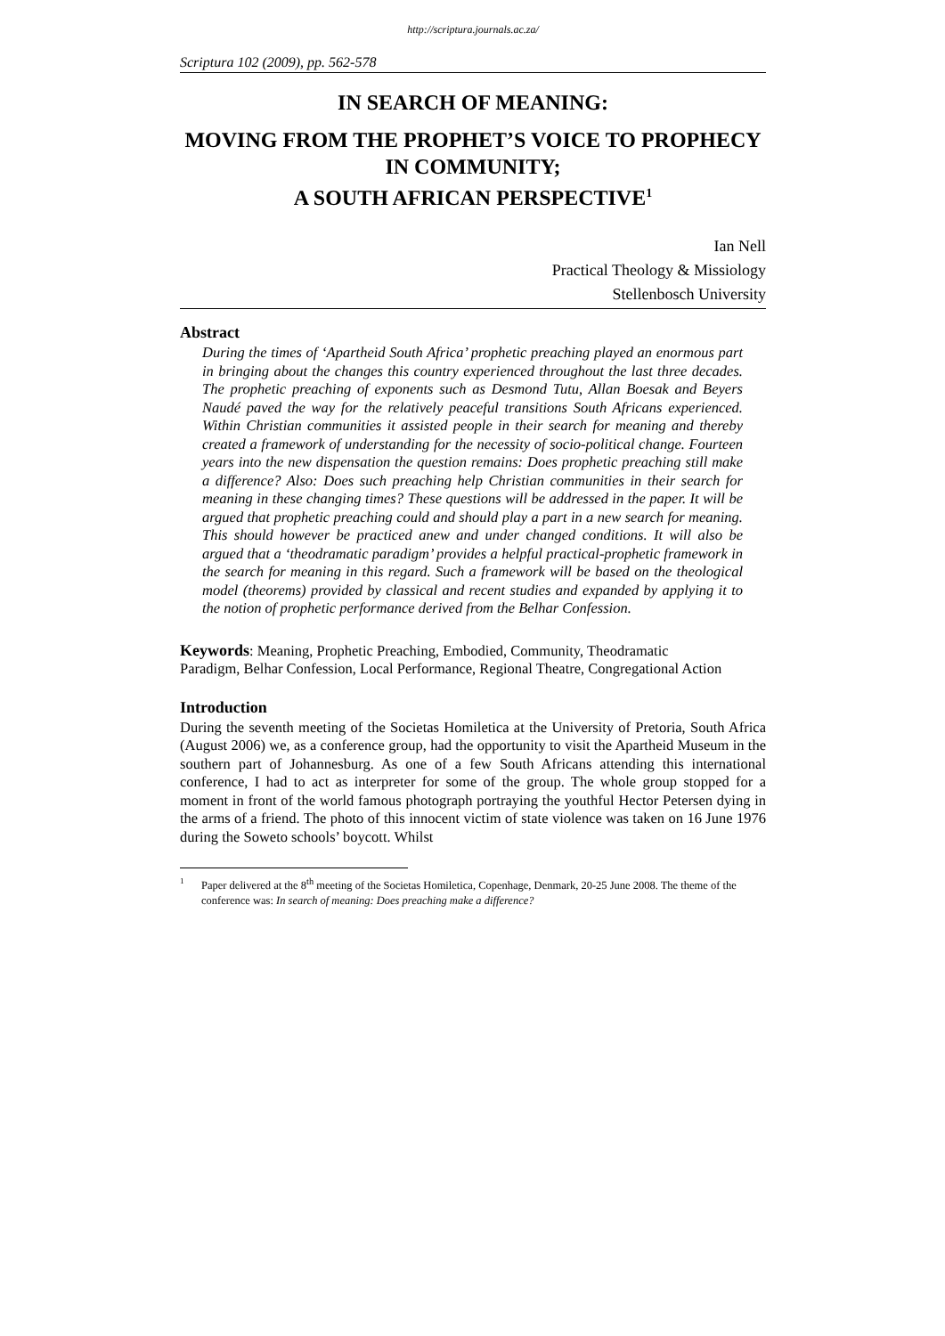http://scriptura.journals.ac.za/
Scriptura 102 (2009), pp. 562-578
IN SEARCH OF MEANING:
MOVING FROM THE PROPHET’S VOICE TO PROPHECY IN COMMUNITY;
A SOUTH AFRICAN PERSPECTIVE<sup>1</sup>
Ian Nell
Practical Theology & Missiology
Stellenbosch University
Abstract
During the times of ‘Apartheid South Africa’ prophetic preaching played an enormous part in bringing about the changes this country experienced throughout the last three decades. The prophetic preaching of exponents such as Desmond Tutu, Allan Boesak and Beyers Naudé paved the way for the relatively peaceful transitions South Africans experienced. Within Christian communities it assisted people in their search for meaning and thereby created a framework of understanding for the necessity of socio-political change. Fourteen years into the new dispensation the question remains: Does prophetic preaching still make a difference? Also: Does such preaching help Christian communities in their search for meaning in these changing times? These questions will be addressed in the paper. It will be argued that prophetic preaching could and should play a part in a new search for meaning. This should however be practiced anew and under changed conditions. It will also be argued that a ‘theodramatic paradigm’ provides a helpful practical-prophetic framework in the search for meaning in this regard. Such a framework will be based on the theological model (theorems) provided by classical and recent studies and expanded by applying it to the notion of prophetic performance derived from the Belhar Confession.
Keywords: Meaning, Prophetic Preaching, Embodied, Community, Theodramatic Paradigm, Belhar Confession, Local Performance, Regional Theatre, Congregational Action
Introduction
During the seventh meeting of the Societas Homiletica at the University of Pretoria, South Africa (August 2006) we, as a conference group, had the opportunity to visit the Apartheid Museum in the southern part of Johannesburg. As one of a few South Africans attending this international conference, I had to act as interpreter for some of the group. The whole group stopped for a moment in front of the world famous photograph portraying the youthful Hector Petersen dying in the arms of a friend. The photo of this innocent victim of state violence was taken on 16 June 1976 during the Soweto schools’ boycott. Whilst
1 Paper delivered at the 8<sup>th</sup> meeting of the Societas Homiletica, Copenhage, Denmark, 20-25 June 2008. The theme of the conference was: In search of meaning: Does preaching make a difference?